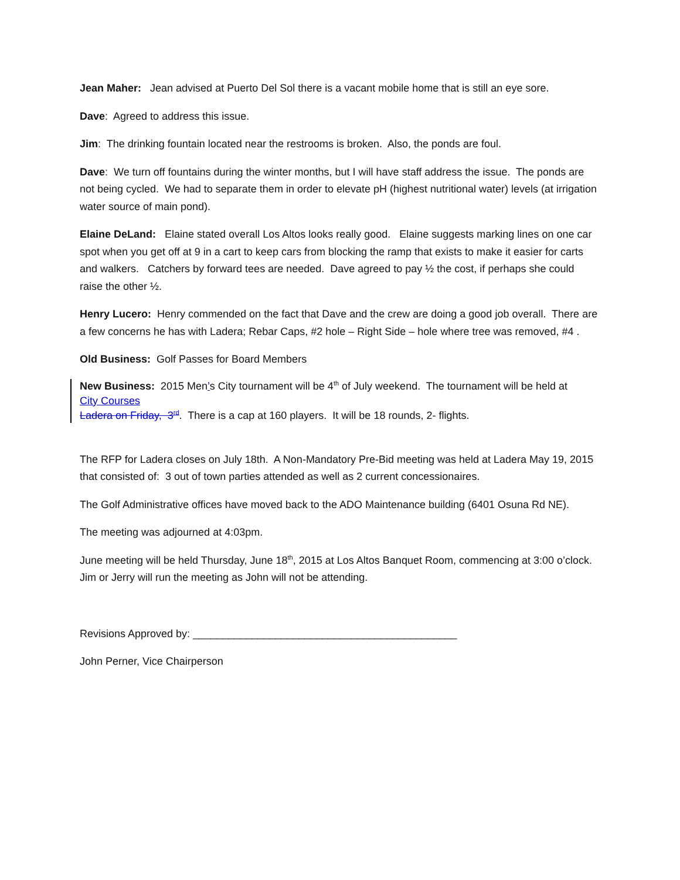Jean Maher: Jean advised at Puerto Del Sol there is a vacant mobile home that is still an eye sore.
Dave: Agreed to address this issue.
Jim: The drinking fountain located near the restrooms is broken. Also, the ponds are foul.
Dave: We turn off fountains during the winter months, but I will have staff address the issue. The ponds are not being cycled. We had to separate them in order to elevate pH (highest nutritional water) levels (at irrigation water source of main pond).
Elaine DeLand: Elaine stated overall Los Altos looks really good. Elaine suggests marking lines on one car spot when you get off at 9 in a cart to keep cars from blocking the ramp that exists to make it easier for carts and walkers. Catchers by forward tees are needed. Dave agreed to pay ½ the cost, if perhaps she could raise the other ½.
Henry Lucero: Henry commended on the fact that Dave and the crew are doing a good job overall. There are a few concerns he has with Ladera; Rebar Caps, #2 hole – Right Side – hole where tree was removed, #4 .
Old Business: Golf Passes for Board Members
New Business: 2015 Men’s City tournament will be 4<sup>th</sup> of July weekend. The tournament will be held at
City Courses
Ladera on Friday, 3<sup>rd</sup>. There is a cap at 160 players. It will be 18 rounds, 2- flights.
The RFP for Ladera closes on July 18th. A Non-Mandatory Pre-Bid meeting was held at Ladera May 19, 2015 that consisted of: 3 out of town parties attended as well as 2 current concessionaires.
The Golf Administrative offices have moved back to the ADO Maintenance building (6401 Osuna Rd NE).
The meeting was adjourned at 4:03pm.
June meeting will be held Thursday, June 18<sup>th</sup>, 2015 at Los Altos Banquet Room, commencing at 3:00 o’clock. Jim or Jerry will run the meeting as John will not be attending.
Revisions Approved by: _____________________________________________
John Perner, Vice Chairperson